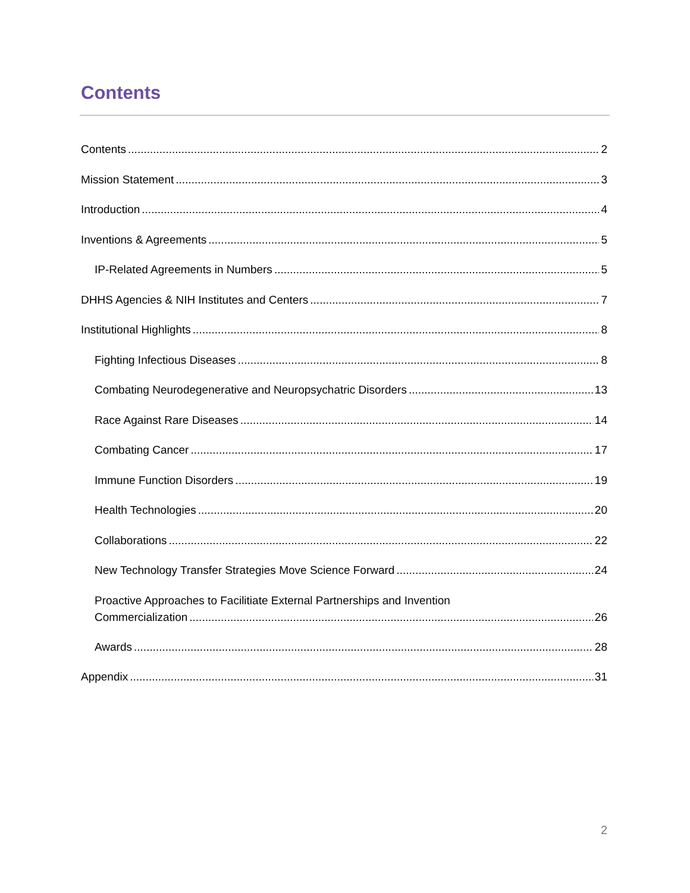Contents
Contents 2
Mission Statement 3
Introduction 4
Inventions & Agreements 5
IP-Related Agreements in Numbers 5
DHHS Agencies & NIH Institutes and Centers 7
Institutional Highlights 8
Fighting Infectious Diseases 8
Combating Neurodegenerative and Neuropsychatric Disorders 13
Race Against Rare Diseases 14
Combating Cancer 17
Immune Function Disorders 19
Health Technologies 20
Collaborations 22
New Technology Transfer Strategies Move Science Forward 24
Proactive Approaches to Facilitiate External Partnerships and Invention
Commercialization 26
Awards 28
Appendix 31
2